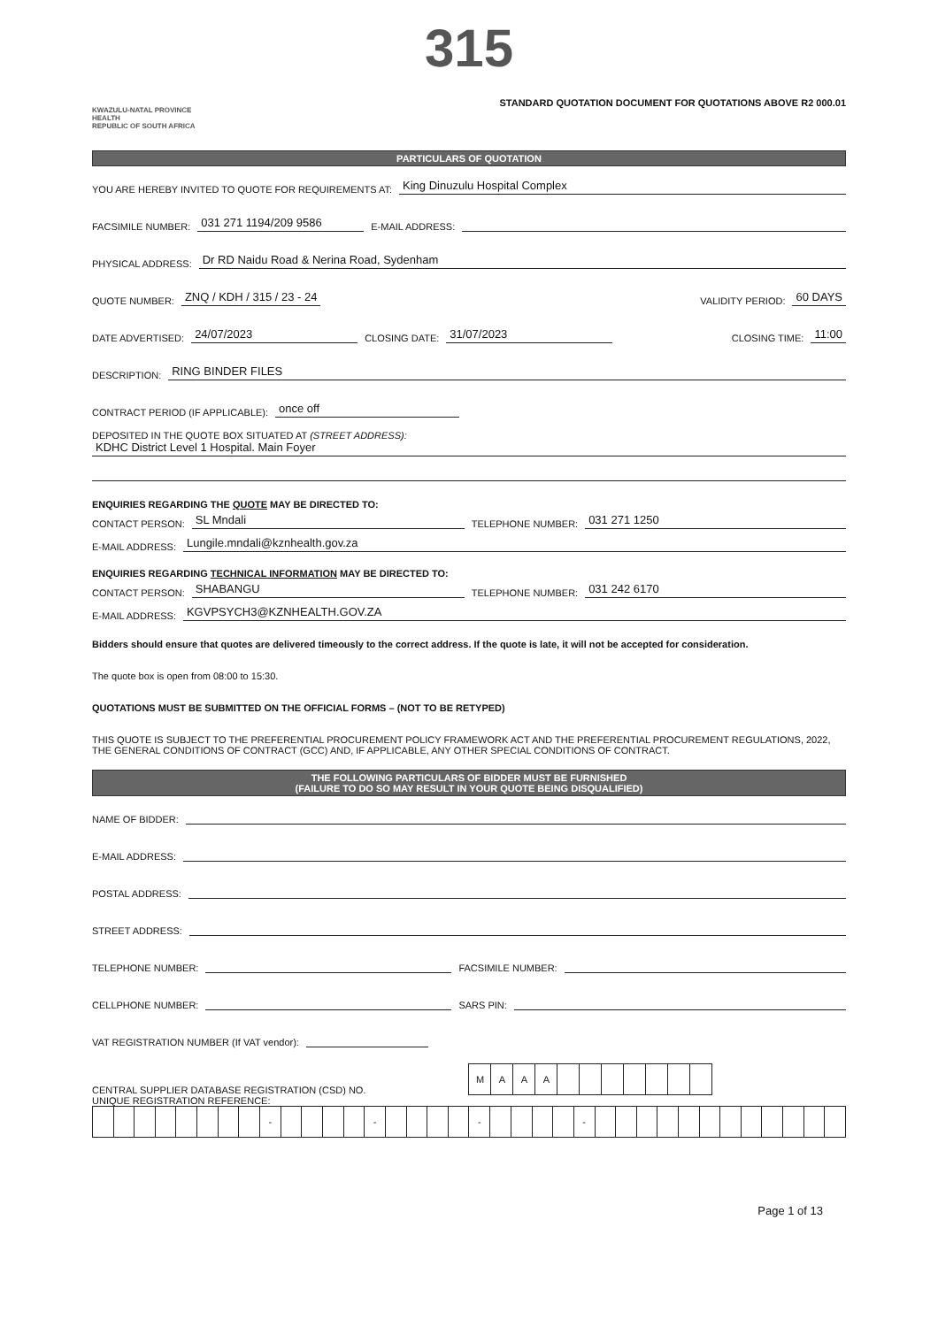315
KWAZULU-NATAL PROVINCE
HEALTH
REPUBLIC OF SOUTH AFRICA
STANDARD QUOTATION DOCUMENT FOR QUOTATIONS ABOVE R2 000.01
PARTICULARS OF QUOTATION
YOU ARE HEREBY INVITED TO QUOTE FOR REQUIREMENTS AT: King Dinuzulu Hospital Complex
FACSIMILE NUMBER: 031 271 1194/209 9586 E-MAIL ADDRESS:
PHYSICAL ADDRESS: Dr RD Naidu Road & Nerina Road, Sydenham
QUOTE NUMBER: ZNQ / KDH / 315 / 23 - 24 VALIDITY PERIOD: 60 DAYS
DATE ADVERTISED: 24/07/2023 CLOSING DATE: 31/07/2023 CLOSING TIME: 11:00
DESCRIPTION: RING BINDER FILES
CONTRACT PERIOD (IF APPLICABLE): once off
DEPOSITED IN THE QUOTE BOX SITUATED AT (STREET ADDRESS):
KDHC District Level 1 Hospital. Main Foyer
ENQUIRIES REGARDING THE QUOTE MAY BE DIRECTED TO:
CONTACT PERSON: SL Mndali TELEPHONE NUMBER: 031 271 1250
E-MAIL ADDRESS: Lungile.mndali@kznhealth.gov.za
ENQUIRIES REGARDING TECHNICAL INFORMATION MAY BE DIRECTED TO:
CONTACT PERSON: SHABANGU TELEPHONE NUMBER: 031 242 6170
E-MAIL ADDRESS: KGVPSYCH3@KZNHEALTH.GOV.ZA
Bidders should ensure that quotes are delivered timeously to the correct address. If the quote is late, it will not be accepted for consideration.
The quote box is open from 08:00 to 15:30.
QUOTATIONS MUST BE SUBMITTED ON THE OFFICIAL FORMS – (NOT TO BE RETYPED)
THIS QUOTE IS SUBJECT TO THE PREFERENTIAL PROCUREMENT POLICY FRAMEWORK ACT AND THE PREFERENTIAL PROCUREMENT REGULATIONS, 2022, THE GENERAL CONDITIONS OF CONTRACT (GCC) AND, IF APPLICABLE, ANY OTHER SPECIAL CONDITIONS OF CONTRACT.
THE FOLLOWING PARTICULARS OF BIDDER MUST BE FURNISHED
(FAILURE TO DO SO MAY RESULT IN YOUR QUOTE BEING DISQUALIFIED)
NAME OF BIDDER:
E-MAIL ADDRESS:
POSTAL ADDRESS:
STREET ADDRESS:
TELEPHONE NUMBER: FACSIMILE NUMBER:
CELLPHONE NUMBER: SARS PIN:
VAT REGISTRATION NUMBER (If VAT vendor):
CENTRAL SUPPLIER DATABASE REGISTRATION (CSD) NO.
| M | A | A | A | | | | | | | |
UNIQUE REGISTRATION REFERENCE:
| | | | | | | | | - | | | | | - | | | | | - | | | | | - | | | | | | | | | | | | |
Page 1 of 13